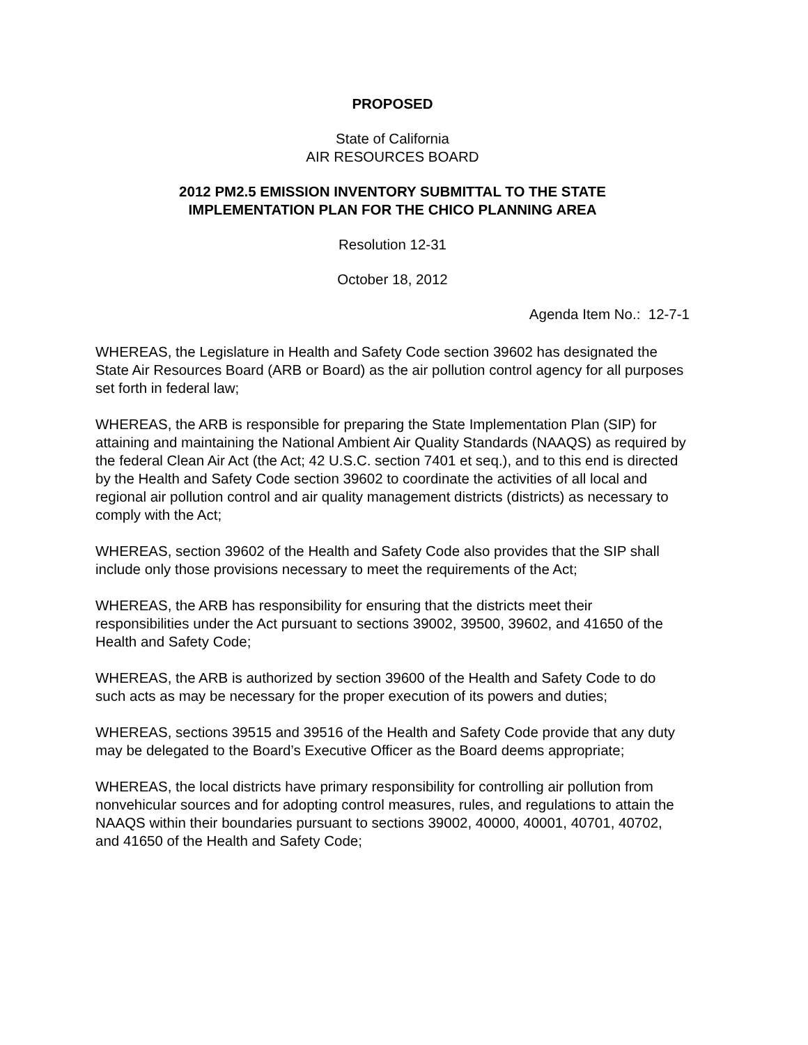PROPOSED
State of California
AIR RESOURCES BOARD
2012 PM2.5 EMISSION INVENTORY SUBMITTAL TO THE STATE
IMPLEMENTATION PLAN FOR THE CHICO PLANNING AREA
Resolution 12-31
October 18, 2012
Agenda Item No.: 12-7-1
WHEREAS, the Legislature in Health and Safety Code section 39602 has designated the State Air Resources Board (ARB or Board) as the air pollution control agency for all purposes set forth in federal law;
WHEREAS, the ARB is responsible for preparing the State Implementation Plan (SIP) for attaining and maintaining the National Ambient Air Quality Standards (NAAQS) as required by the federal Clean Air Act (the Act; 42 U.S.C. section 7401 et seq.), and to this end is directed by the Health and Safety Code section 39602 to coordinate the activities of all local and regional air pollution control and air quality management districts (districts) as necessary to comply with the Act;
WHEREAS, section 39602 of the Health and Safety Code also provides that the SIP shall include only those provisions necessary to meet the requirements of the Act;
WHEREAS, the ARB has responsibility for ensuring that the districts meet their responsibilities under the Act pursuant to sections 39002, 39500, 39602, and 41650 of the Health and Safety Code;
WHEREAS, the ARB is authorized by section 39600 of the Health and Safety Code to do such acts as may be necessary for the proper execution of its powers and duties;
WHEREAS, sections 39515 and 39516 of the Health and Safety Code provide that any duty may be delegated to the Board’s Executive Officer as the Board deems appropriate;
WHEREAS, the local districts have primary responsibility for controlling air pollution from nonvehicular sources and for adopting control measures, rules, and regulations to attain the NAAQS within their boundaries pursuant to sections 39002, 40000, 40001, 40701, 40702, and 41650 of the Health and Safety Code;